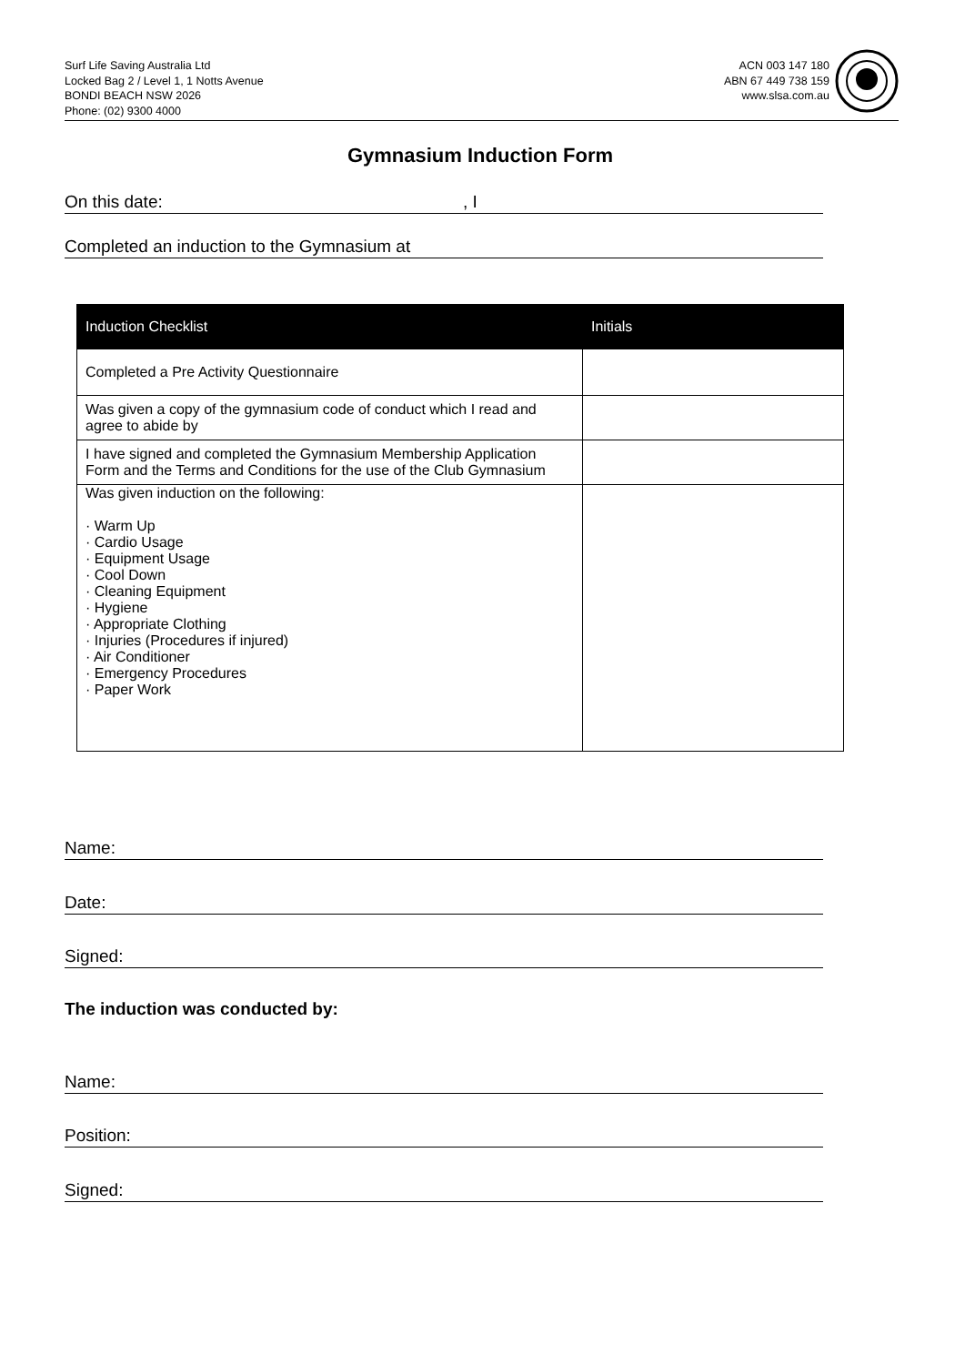Surf Life Saving Australia Ltd
Locked Bag 2 / Level 1, 1 Notts Avenue
BONDI BEACH NSW 2026
Phone: (02) 9300 4000
ACN 003 147 180
ABN 67 449 738 159
www.slsa.com.au
Gymnasium Induction Form
On this date: , I
Completed an induction to the Gymnasium at
| Induction Checklist | Initials |
| --- | --- |
| Completed a Pre Activity Questionnaire | |
| Was given a copy of the gymnasium code of conduct which I read and agree to abide by | |
| I have signed and completed the Gymnasium Membership Application Form and the Terms and Conditions for the use of the Club Gymnasium | |
| Was given induction on the following: · Warm Up · Cardio Usage · Equipment Usage · Cool Down · Cleaning Equipment · Hygiene · Appropriate Clothing · Injuries (Procedures if injured) · Air Conditioner · Emergency Procedures · Paper Work | |
Name:
Date:
Signed:
The induction was conducted by:
Name:
Position:
Signed: